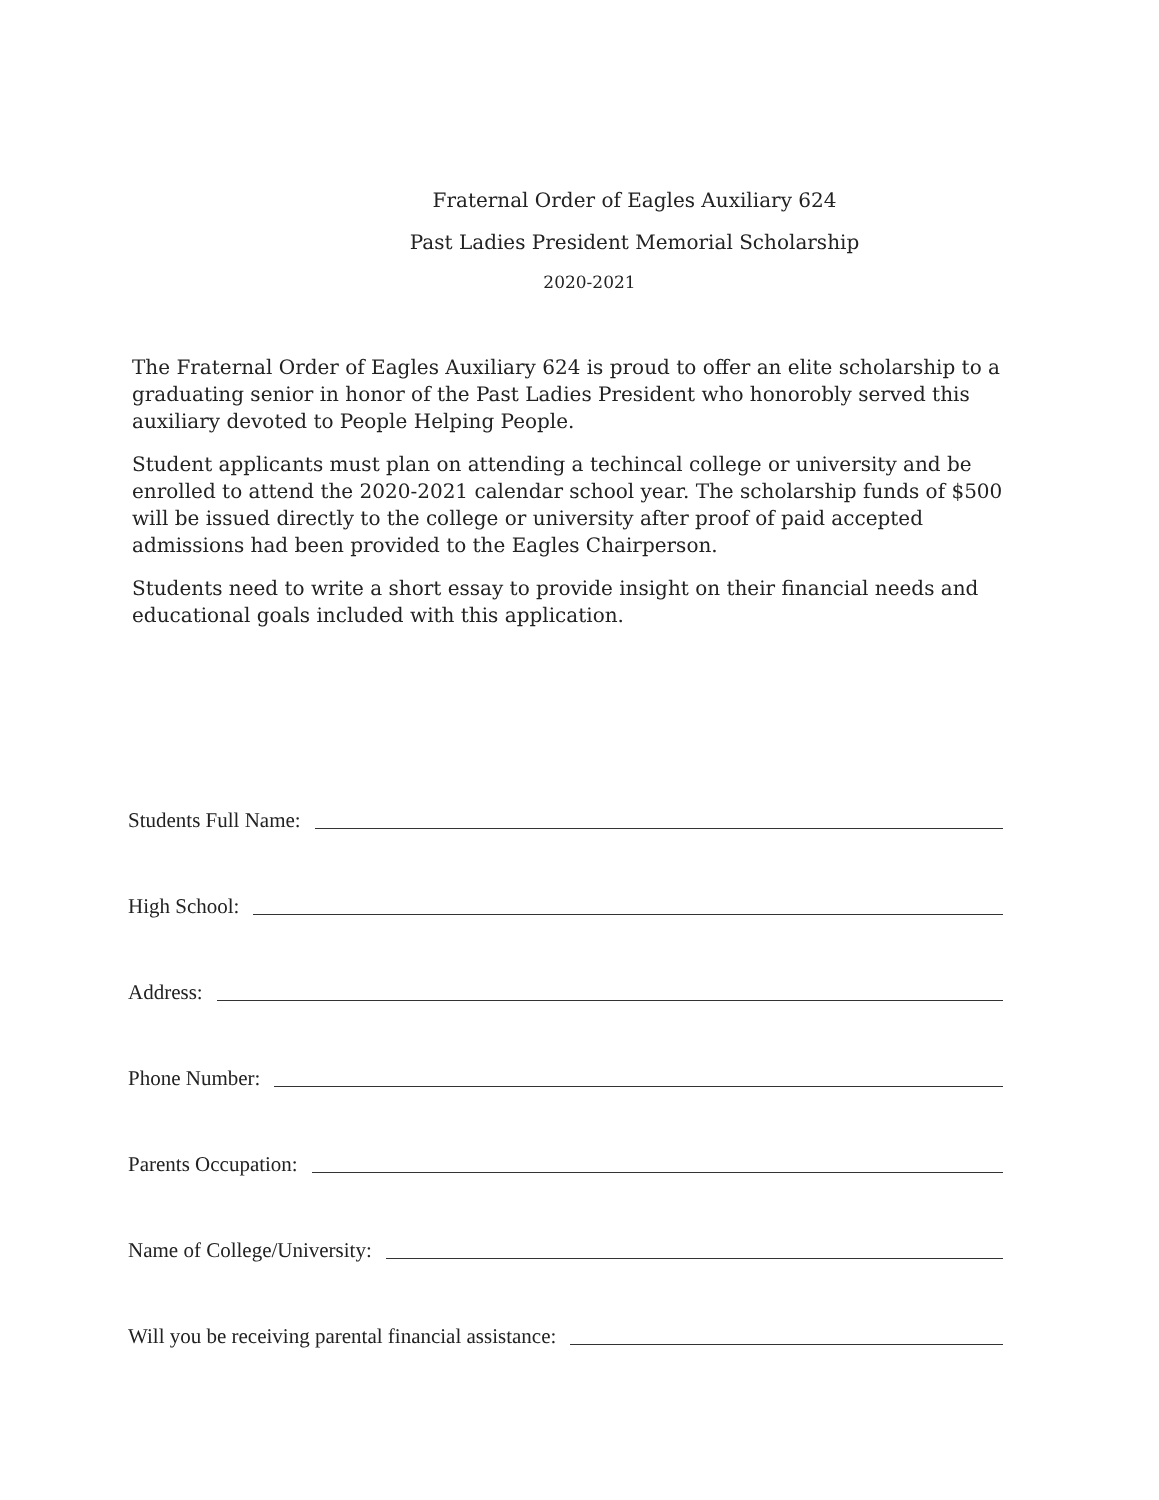Fraternal Order of Eagles Auxiliary 624
Past Ladies President Memorial Scholarship
2020-2021
The Fraternal Order of Eagles Auxiliary 624 is proud to offer an elite scholarship to a graduating senior in honor of the Past Ladies President who honorobly served this auxiliary devoted to People Helping People.
Student applicants must plan on attending a techincal college or university and be enrolled to attend the 2020-2021 calendar school year. The scholarship funds of $500 will be issued directly to the college or university after proof of paid accepted admissions had been provided to the Eagles Chairperson.
Students need to write a short essay to provide insight on their financial needs and educational goals included with this application.
Students Full Name:
High School:
Address:
Phone Number:
Parents Occupation:
Name of College/University:
Will you be receiving parental financial assistance: